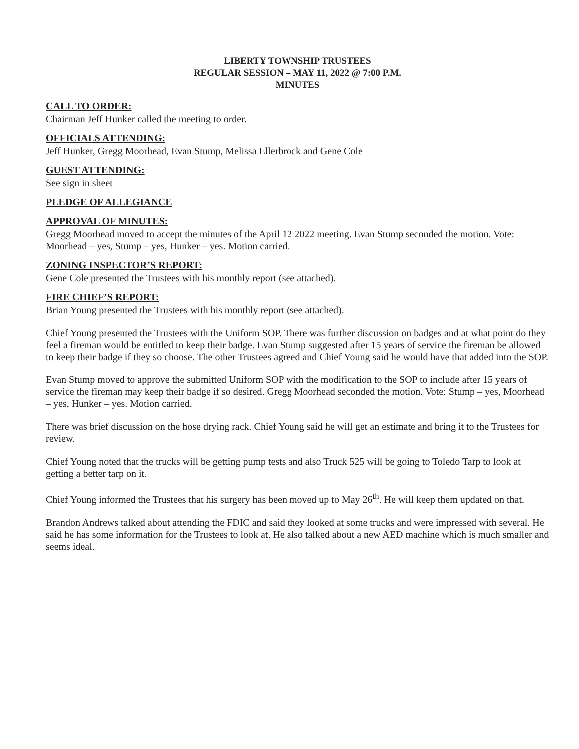LIBERTY TOWNSHIP TRUSTEES
REGULAR SESSION – MAY 11, 2022 @ 7:00 P.M.
MINUTES
CALL TO ORDER:
Chairman Jeff Hunker called the meeting to order.
OFFICIALS ATTENDING:
Jeff Hunker, Gregg Moorhead, Evan Stump, Melissa Ellerbrock and Gene Cole
GUEST ATTENDING:
See sign in sheet
PLEDGE OF ALLEGIANCE
APPROVAL OF MINUTES:
Gregg Moorhead moved to accept the minutes of the April 12 2022 meeting. Evan Stump seconded the motion. Vote: Moorhead – yes, Stump – yes, Hunker – yes. Motion carried.
ZONING INSPECTOR’S REPORT:
Gene Cole presented the Trustees with his monthly report (see attached).
FIRE CHIEF’S REPORT:
Brian Young presented the Trustees with his monthly report (see attached).
Chief Young presented the Trustees with the Uniform SOP. There was further discussion on badges and at what point do they feel a fireman would be entitled to keep their badge. Evan Stump suggested after 15 years of service the fireman be allowed to keep their badge if they so choose. The other Trustees agreed and Chief Young said he would have that added into the SOP.
Evan Stump moved to approve the submitted Uniform SOP with the modification to the SOP to include after 15 years of service the fireman may keep their badge if so desired. Gregg Moorhead seconded the motion. Vote: Stump – yes, Moorhead – yes, Hunker – yes. Motion carried.
There was brief discussion on the hose drying rack. Chief Young said he will get an estimate and bring it to the Trustees for review.
Chief Young noted that the trucks will be getting pump tests and also Truck 525 will be going to Toledo Tarp to look at getting a better tarp on it.
Chief Young informed the Trustees that his surgery has been moved up to May 26<sup>th</sup>. He will keep them updated on that.
Brandon Andrews talked about attending the FDIC and said they looked at some trucks and were impressed with several. He said he has some information for the Trustees to look at. He also talked about a new AED machine which is much smaller and seems ideal.